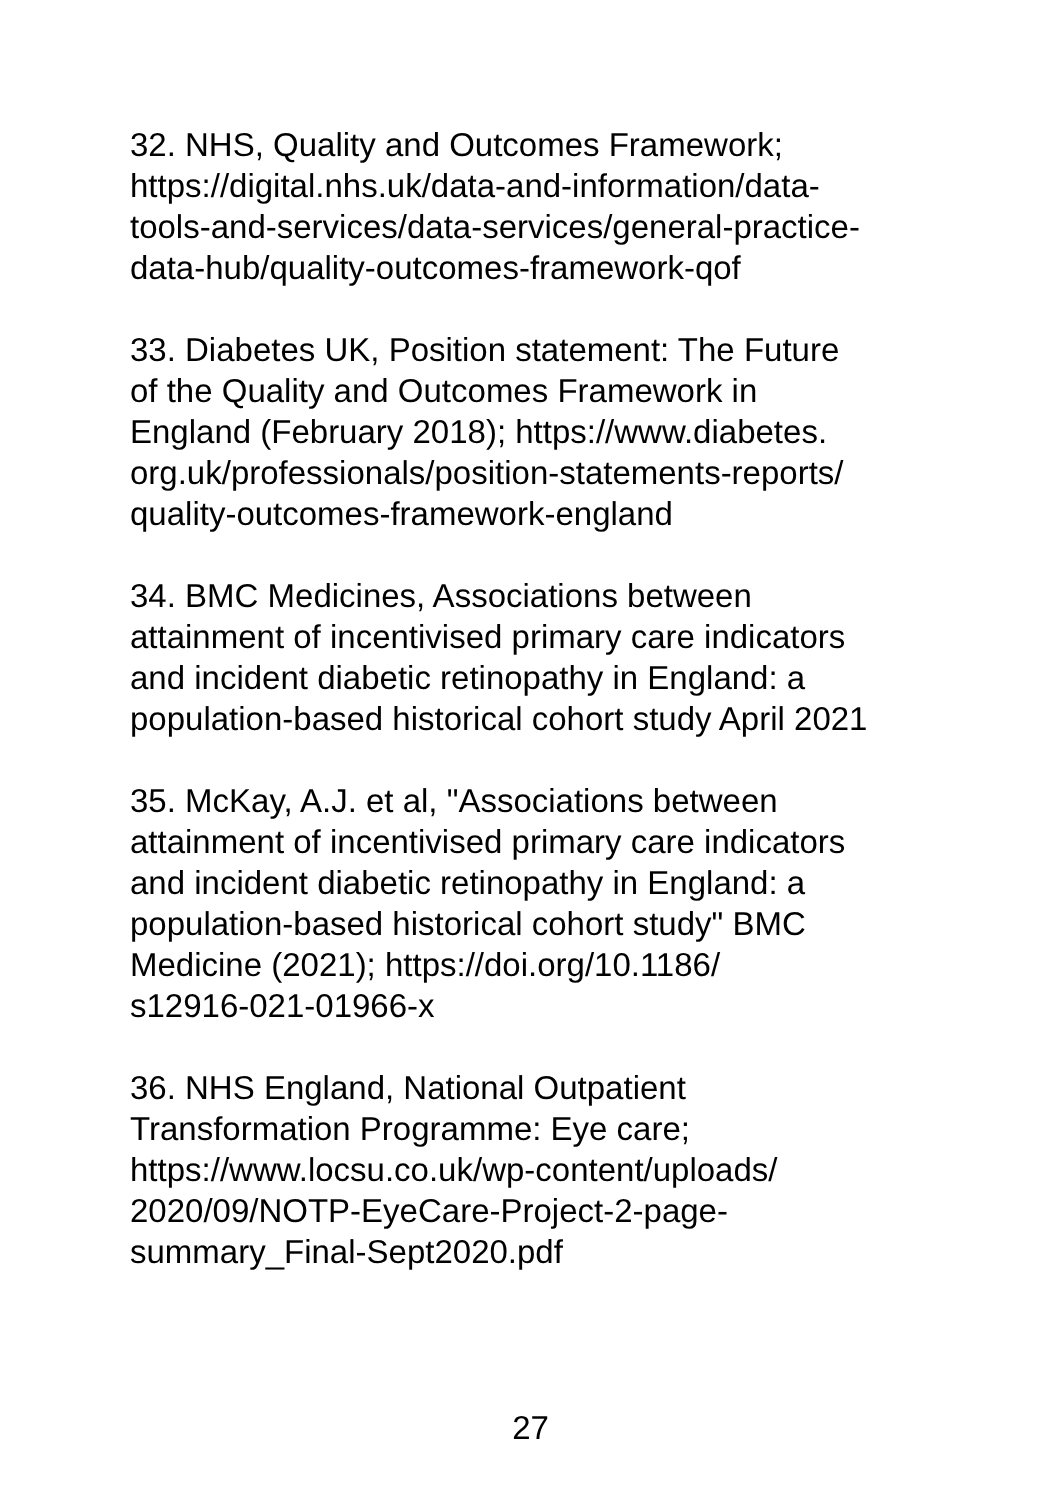32. NHS, Quality and Outcomes Framework;
https://digital.nhs.uk/data-and-information/data-
tools-and-services/data-services/general-practice-
data-hub/quality-outcomes-framework-qof
33. Diabetes UK, Position statement: The Future
of the Quality and Outcomes Framework in
England (February 2018); https://www.diabetes.
org.uk/professionals/position-statements-reports/
quality-outcomes-framework-england
34. BMC Medicines, Associations between
attainment of incentivised primary care indicators
and incident diabetic retinopathy in England: a
population-based historical cohort study April 2021
35. McKay, A.J. et al, "Associations between
attainment of incentivised primary care indicators
and incident diabetic retinopathy in England: a
population-based historical cohort study" BMC
Medicine (2021); https://doi.org/10.1186/
s12916-021-01966-x
36. NHS England, National Outpatient
Transformation Programme: Eye care;
https://www.locsu.co.uk/wp-content/uploads/
2020/09/NOTP-EyeCare-Project-2-page-
summary_Final-Sept2020.pdf
27